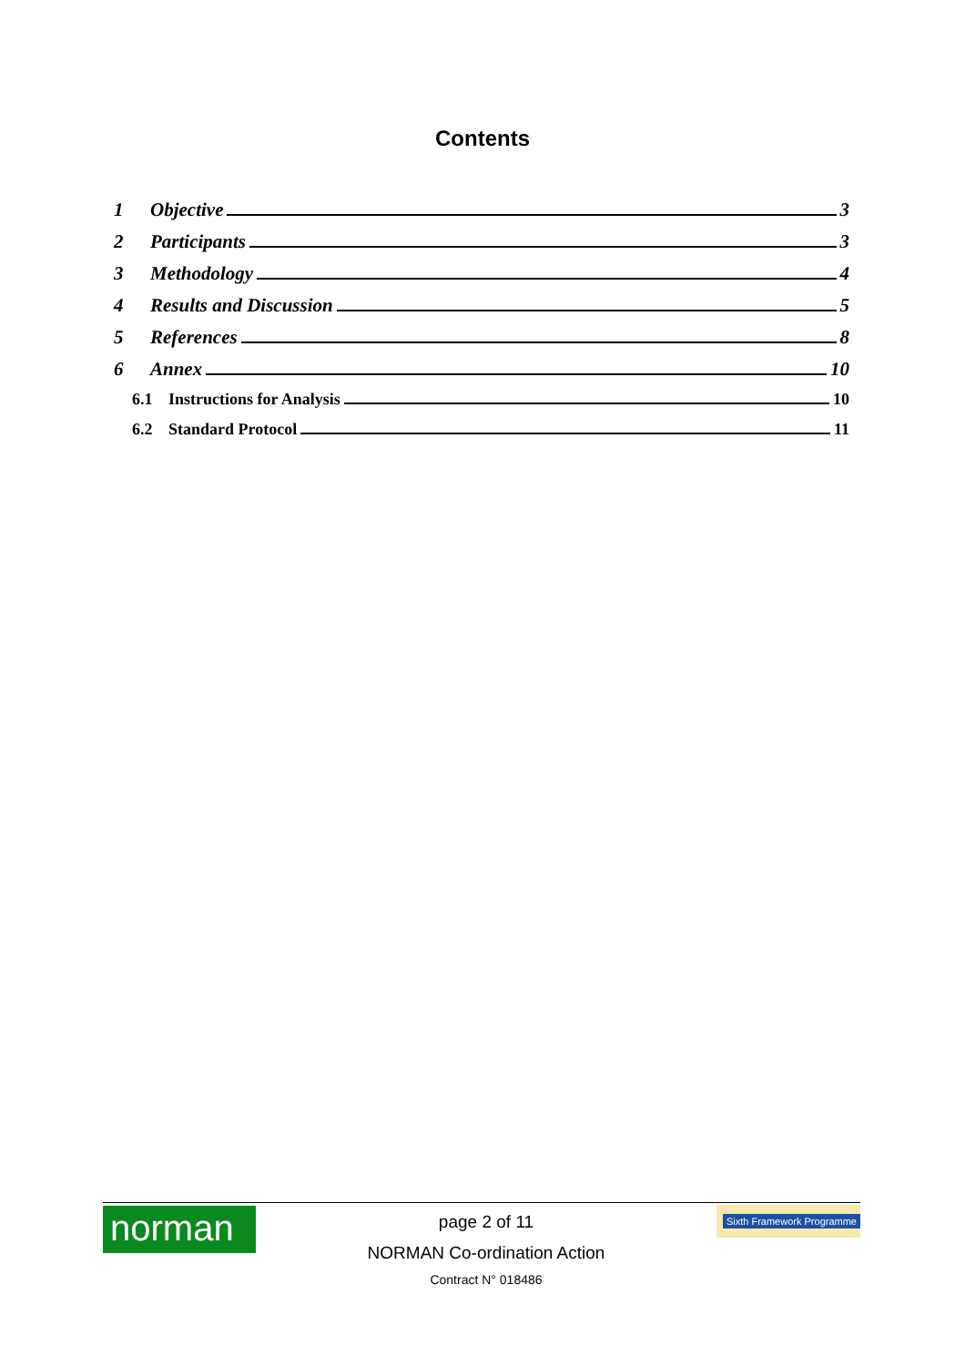Contents
1 Objective 3
2 Participants 3
3 Methodology 4
4 Results and Discussion 5
5 References 8
6 Annex 10
6.1 Instructions for Analysis 10
6.2 Standard Protocol 11
norman
page 2 of 11
NORMAN Co-ordination Action
Contract N° 018486
Sixth Framework Programme